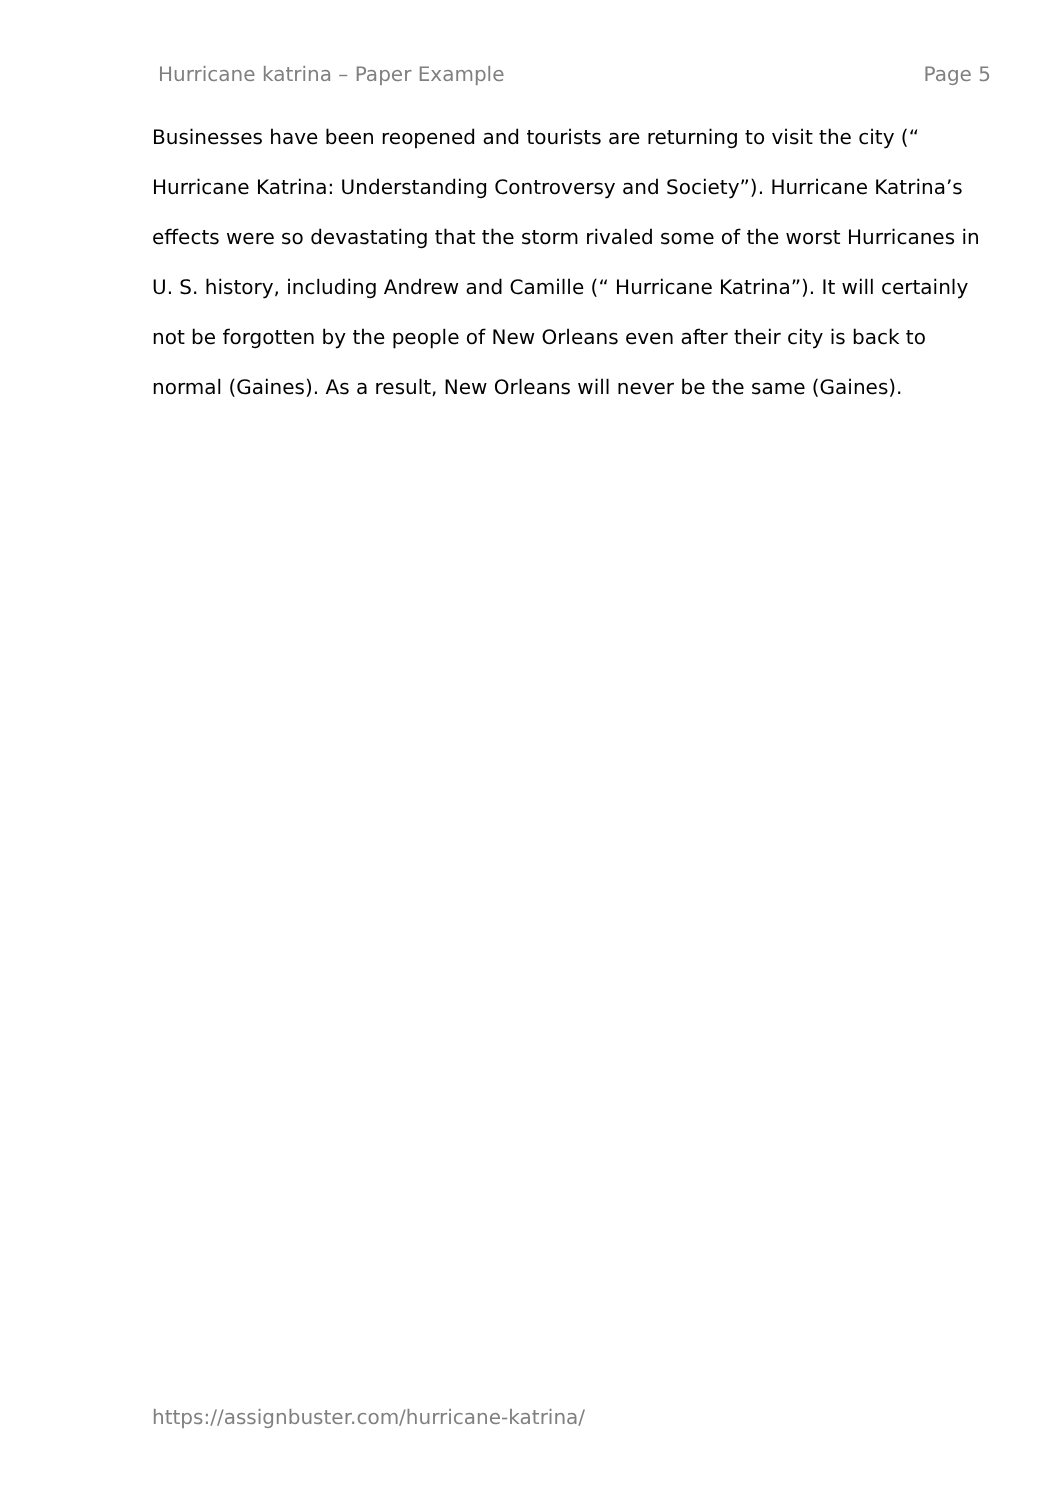Hurricane katrina – Paper Example Page 5
Businesses have been reopened and tourists are returning to visit the city (“ Hurricane Katrina: Understanding Controversy and Society”). Hurricane Katrina’s effects were so devastating that the storm rivaled some of the worst Hurricanes in U. S. history, including Andrew and Camille (“ Hurricane Katrina”). It will certainly not be forgotten by the people of New Orleans even after their city is back to normal (Gaines). As a result, New Orleans will never be the same (Gaines).
https://assignbuster.com/hurricane-katrina/